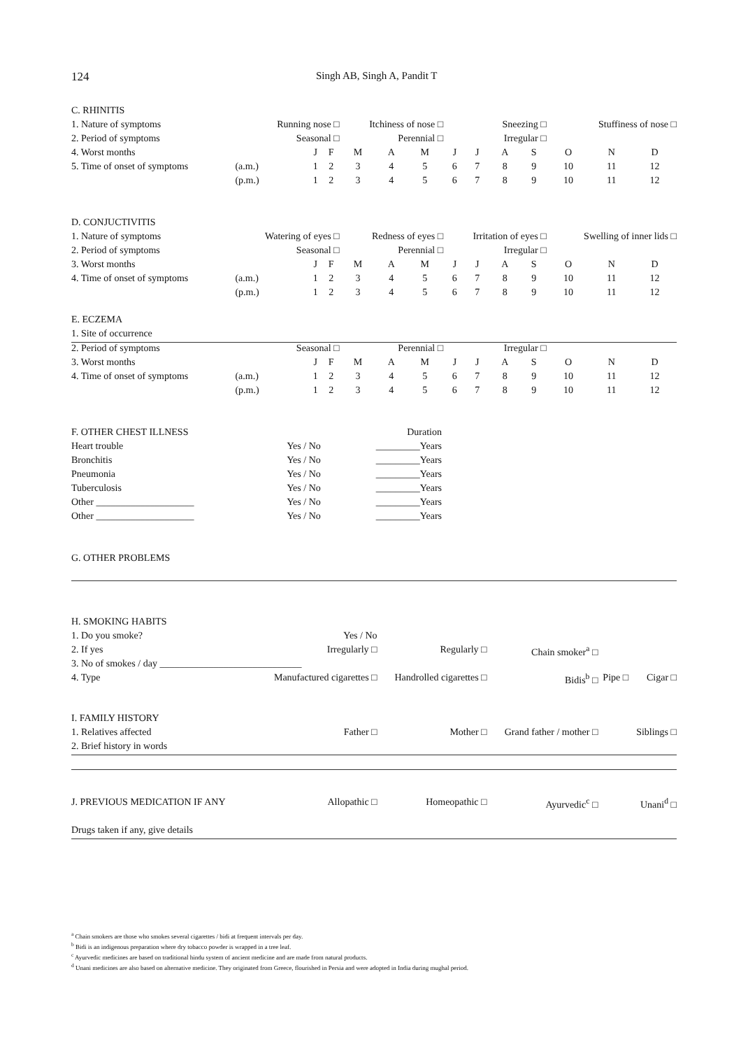124 Singh AB, Singh A, Pandit T
| C. RHINITIS | | | | | | | | | | | | | |
| 1. Nature of symptoms | Running nose □ | | | Itchiness of nose □ | | | Sneezing □ | | | | Stuffiness of nose □ | | |
| 2. Period of symptoms | Seasonal □ | | | Perennial □ | | | Irregular □ | | | | | | |
| 4. Worst months | | J | F | M | A | M | J | J | A | S | O | N | D |
| 5. Time of onset of symptoms | (a.m.) | 1 | 2 | 3 | 4 | 5 | 6 | 7 | 8 | 9 | 10 | 11 | 12 |
| | (p.m.) | 1 | 2 | 3 | 4 | 5 | 6 | 7 | 8 | 9 | 10 | 11 | 12 |
| D. CONJUCTIVITIS | | | | | | | | | | | | | |
| 1. Nature of symptoms | Watering of eyes □ | | | Redness of eyes □ | | | Irritation of eyes □ | | | | Swelling of inner lids □ | | |
| 2. Period of symptoms | Seasonal □ | | | Perennial □ | | | Irregular □ | | | | | | |
| 3. Worst months | | J | F | M | A | M | J | J | A | S | O | N | D |
| 4. Time of onset of symptoms | (a.m.) | 1 | 2 | 3 | 4 | 5 | 6 | 7 | 8 | 9 | 10 | 11 | 12 |
| | (p.m.) | 1 | 2 | 3 | 4 | 5 | 6 | 7 | 8 | 9 | 10 | 11 | 12 |
| E. ECZEMA | | | | | | | | | | | | | |
| 1. Site of occurrence | | | | | | | | | | | | | |
| 2. Period of symptoms | Seasonal □ | | | Perennial □ | | | Irregular □ | | | | | | |
| 3. Worst months | | J | F | M | A | M | J | J | A | S | O | N | D |
| 4. Time of onset of symptoms | (a.m.) | 1 | 2 | 3 | 4 | 5 | 6 | 7 | 8 | 9 | 10 | 11 | 12 |
| | (p.m.) | 1 | 2 | 3 | 4 | 5 | 6 | 7 | 8 | 9 | 10 | 11 | 12 |
| F. OTHER CHEST ILLNESS | | Duration |
| Heart trouble | Yes / No | _________Years |
| Bronchitis | Yes / No | _________Years |
| Pneumonia | Yes / No | _________Years |
| Tuberculosis | Yes / No | _________Years |
| Other ____________________ | Yes / No | _________Years |
| Other ____________________ | Yes / No | _________Years |
G. OTHER PROBLEMS
| H. SMOKING HABITS | | | | | |
| 1. Do you smoke? | Yes / No | | | | |
| 2. If yes | Irregularly □ | Regularly □ | Chain smoker<sup>a</sup> □ | | |
| 3. No of smokes / day _____________________________ | | | | | |
| 4. Type | Manufactured cigarettes □ | Handrolled cigarettes □ | Bidis<sup>b</sup> □ | Pipe □ | Cigar □ |
| I. FAMILY HISTORY | | | | | |
| 1. Relatives affected | Father □ | Mother □ | Grand father / mother □ | | Siblings □ |
| 2. Brief history in words | | | | | |
| J. PREVIOUS MEDICATION IF ANY | Allopathic □ | Homeopathic □ | Ayurvedic<sup>c</sup> □ | | Unani<sup>d</sup> □ |
| Drugs taken if any, give details | | | | | |
<sup>a</sup> Chain smokers are those who smokes several cigarettes / bidi at frequent intervals per day.
<sup>b</sup> Bidi is an indigenous preparation where dry tobacco powder is wrapped in a tree leaf.
<sup>c</sup> Ayurvedic medicines are based on traditional hindu system of ancient medicine and are made from natural products.
<sup>d</sup> Unani medicines are also based on alternative medicine. They originated from Greece, flourished in Persia and were adopted in India during mughal period.